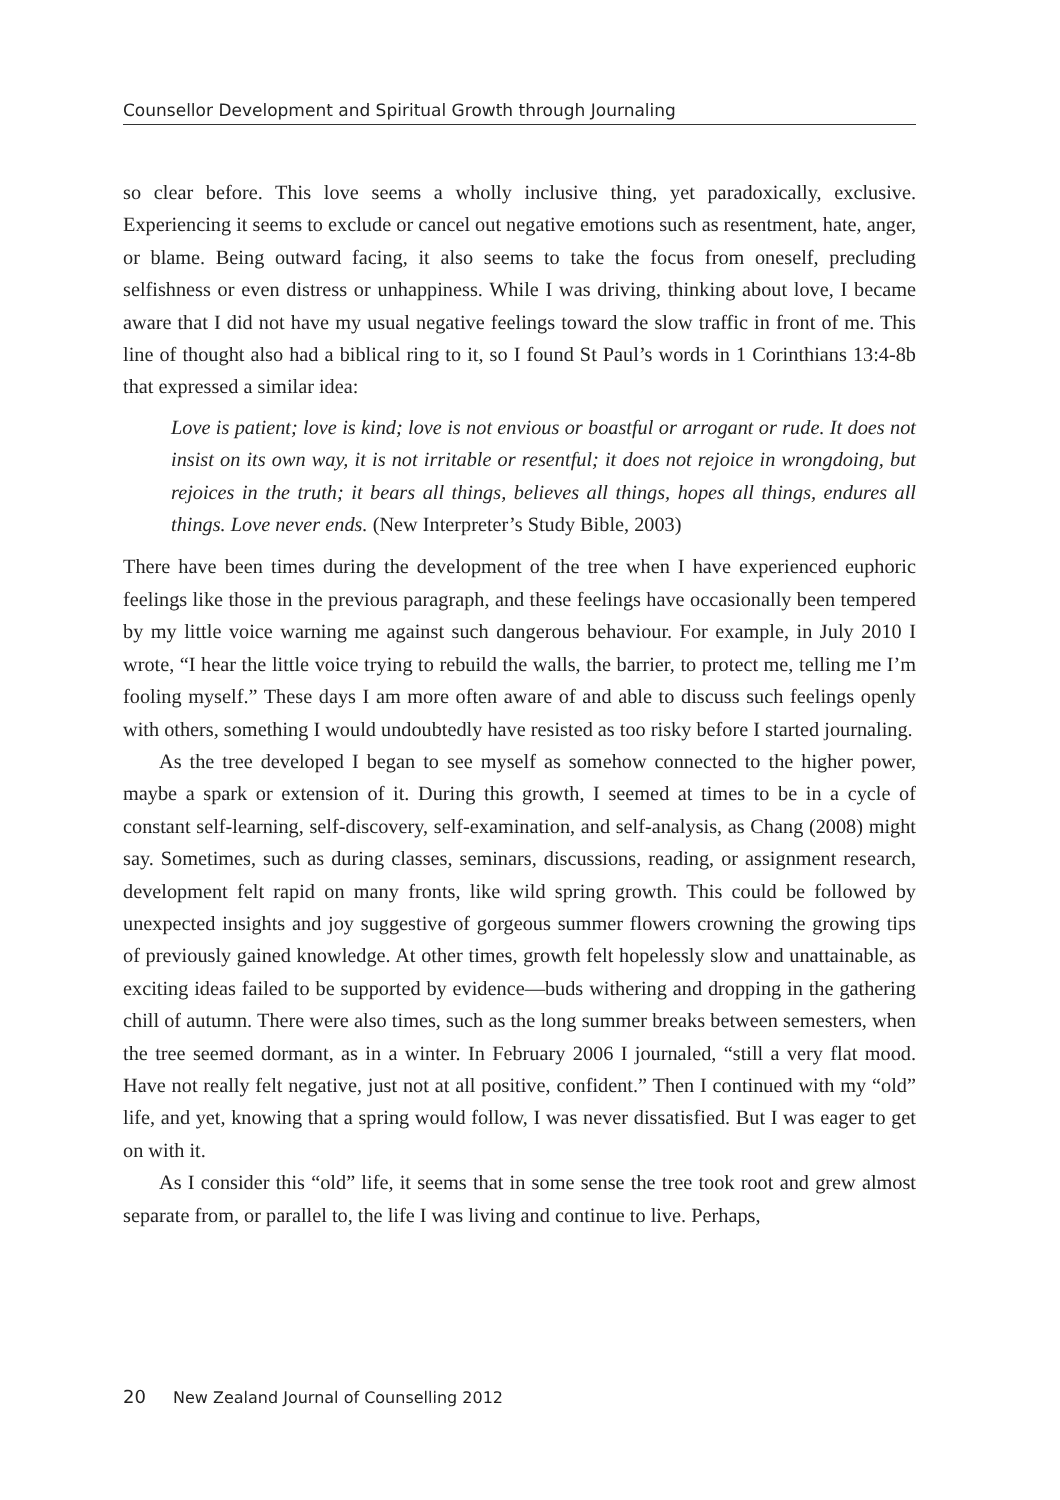Counsellor Development and Spiritual Growth through Journaling
so clear before. This love seems a wholly inclusive thing, yet paradoxically, exclusive. Experiencing it seems to exclude or cancel out negative emotions such as resentment, hate, anger, or blame. Being outward facing, it also seems to take the focus from oneself, precluding selfishness or even distress or unhappiness. While I was driving, thinking about love, I became aware that I did not have my usual negative feelings toward the slow traffic in front of me. This line of thought also had a biblical ring to it, so I found St Paul’s words in 1 Corinthians 13:4-8b that expressed a similar idea:
Love is patient; love is kind; love is not envious or boastful or arrogant or rude. It does not insist on its own way, it is not irritable or resentful; it does not rejoice in wrongdoing, but rejoices in the truth; it bears all things, believes all things, hopes all things, endures all things. Love never ends. (New Interpreter’s Study Bible, 2003)
There have been times during the development of the tree when I have experienced euphoric feelings like those in the previous paragraph, and these feelings have occasionally been tempered by my little voice warning me against such dangerous behaviour. For example, in July 2010 I wrote, “I hear the little voice trying to rebuild the walls, the barrier, to protect me, telling me I’m fooling myself.” These days I am more often aware of and able to discuss such feelings openly with others, something I would undoubtedly have resisted as too risky before I started journaling.
As the tree developed I began to see myself as somehow connected to the higher power, maybe a spark or extension of it. During this growth, I seemed at times to be in a cycle of constant self-learning, self-discovery, self-examination, and self-analysis, as Chang (2008) might say. Sometimes, such as during classes, seminars, discussions, reading, or assignment research, development felt rapid on many fronts, like wild spring growth. This could be followed by unexpected insights and joy suggestive of gorgeous summer flowers crowning the growing tips of previously gained knowledge. At other times, growth felt hopelessly slow and unattainable, as exciting ideas failed to be supported by evidence—buds withering and dropping in the gathering chill of autumn. There were also times, such as the long summer breaks between semesters, when the tree seemed dormant, as in a winter. In February 2006 I journaled, “still a very flat mood. Have not really felt negative, just not at all positive, confident.” Then I continued with my “old” life, and yet, knowing that a spring would follow, I was never dissatisfied. But I was eager to get on with it.
As I consider this “old” life, it seems that in some sense the tree took root and grew almost separate from, or parallel to, the life I was living and continue to live. Perhaps,
20 New Zealand Journal of Counselling 2012